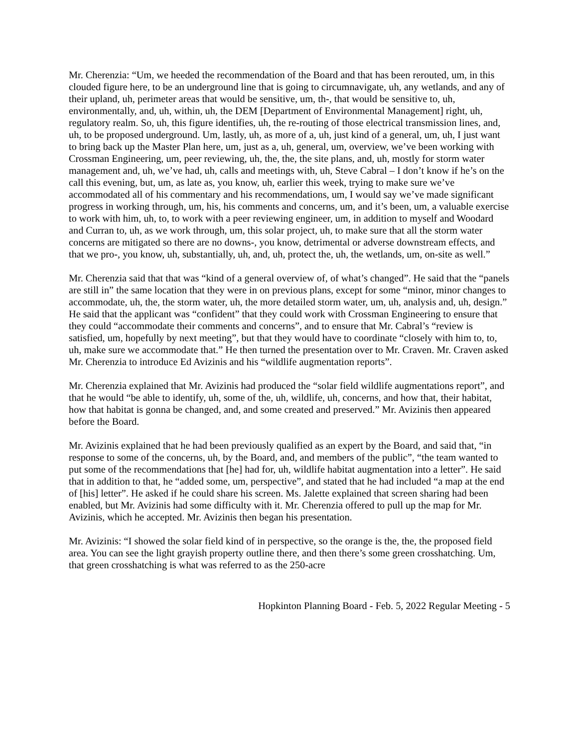Mr. Cherenzia: “Um, we heeded the recommendation of the Board and that has been rerouted, um, in this clouded figure here, to be an underground line that is going to circumnavigate, uh, any wetlands, and any of their upland, uh, perimeter areas that would be sensitive, um, th-, that would be sensitive to, uh, environmentally, and, uh, within, uh, the DEM [Department of Environmental Management] right, uh, regulatory realm. So, uh, this figure identifies, uh, the re-routing of those electrical transmission lines, and, uh, to be proposed underground. Um, lastly, uh, as more of a, uh, just kind of a general, um, uh, I just want to bring back up the Master Plan here, um, just as a, uh, general, um, overview, we’ve been working with Crossman Engineering, um, peer reviewing, uh, the, the, the site plans, and, uh, mostly for storm water management and, uh, we’ve had, uh, calls and meetings with, uh, Steve Cabral – I don’t know if he’s on the call this evening, but, um, as late as, you know, uh, earlier this week, trying to make sure we’ve accommodated all of his commentary and his recommendations, um, I would say we’ve made significant progress in working through, um, his, his comments and concerns, um, and it’s been, um, a valuable exercise to work with him, uh, to, to work with a peer reviewing engineer, um, in addition to myself and Woodard and Curran to, uh, as we work through, um, this solar project, uh, to make sure that all the storm water concerns are mitigated so there are no downs-, you know, detrimental or adverse downstream effects, and that we pro-, you know, uh, substantially, uh, and, uh, protect the, uh, the wetlands, um, on-site as well.”
Mr. Cherenzia said that that was “kind of a general overview of, of what’s changed”. He said that the “panels are still in” the same location that they were in on previous plans, except for some “minor, minor changes to accommodate, uh, the, the storm water, uh, the more detailed storm water, um, uh, analysis and, uh, design.” He said that the applicant was “confident” that they could work with Crossman Engineering to ensure that they could “accommodate their comments and concerns”, and to ensure that Mr. Cabral’s “review is satisfied, um, hopefully by next meeting”, but that they would have to coordinate “closely with him to, to, uh, make sure we accommodate that.” He then turned the presentation over to Mr. Craven. Mr. Craven asked Mr. Cherenzia to introduce Ed Avizinis and his “wildlife augmentation reports”.
Mr. Cherenzia explained that Mr. Avizinis had produced the “solar field wildlife augmentations report”, and that he would “be able to identify, uh, some of the, uh, wildlife, uh, concerns, and how that, their habitat, how that habitat is gonna be changed, and, and some created and preserved.” Mr. Avizinis then appeared before the Board.
Mr. Avizinis explained that he had been previously qualified as an expert by the Board, and said that, “in response to some of the concerns, uh, by the Board, and, and members of the public”, “the team wanted to put some of the recommendations that [he] had for, uh, wildlife habitat augmentation into a letter”. He said that in addition to that, he “added some, um, perspective”, and stated that he had included “a map at the end of [his] letter”. He asked if he could share his screen. Ms. Jalette explained that screen sharing had been enabled, but Mr. Avizinis had some difficulty with it. Mr. Cherenzia offered to pull up the map for Mr. Avizinis, which he accepted. Mr. Avizinis then began his presentation.
Mr. Avizinis: “I showed the solar field kind of in perspective, so the orange is the, the, the proposed field area. You can see the light grayish property outline there, and then there’s some green crosshatching. Um, that green crosshatching is what was referred to as the 250-acre
Hopkinton Planning Board - Feb. 5, 2022 Regular Meeting - 5